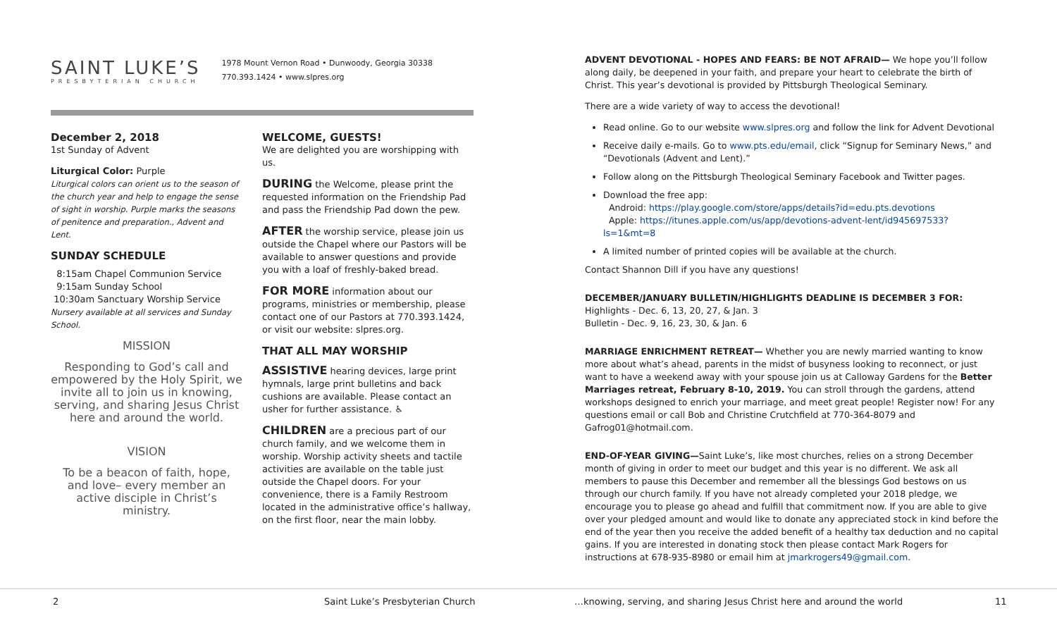SAINT LUKE’S
PRESBYTERIAN CHURCH
1978 Mount Vernon Road • Dunwoody, Georgia 30338
770.393.1424 • www.slpres.org
December 2, 2018
1st Sunday of Advent
Liturgical Color: Purple
Liturgical colors can orient us to the season of the church year and help to engage the sense of sight in worship. Purple marks the seasons of penitence and preparation., Advent and Lent.
SUNDAY SCHEDULE
8:15am Chapel Communion Service
9:15am Sunday School
10:30am Sanctuary Worship Service
Nursery available at all services and Sunday School.
MISSION
Responding to God’s call and empowered by the Holy Spirit, we invite all to join us in knowing, serving, and sharing Jesus Christ here and around the world.
VISION
To be a beacon of faith, hope, and love– every member an active disciple in Christ’s ministry.
WELCOME, GUESTS!
We are delighted you are worshipping with us.
DURING the Welcome, please print the requested information on the Friendship Pad and pass the Friendship Pad down the pew.
AFTER the worship service, please join us outside the Chapel where our Pastors will be available to answer questions and provide you with a loaf of freshly-baked bread.
FOR MORE information about our programs, ministries or membership, please contact one of our Pastors at 770.393.1424, or visit our website: slpres.org.
THAT ALL MAY WORSHIP
ASSISTIVE hearing devices, large print hymnals, large print bulletins and back cushions are available. Please contact an usher for further assistance. ♿
CHILDREN are a precious part of our church family, and we welcome them in worship. Worship activity sheets and tactile activities are available on the table just outside the Chapel doors. For your convenience, there is a Family Restroom located in the administrative office’s hallway, on the first floor, near the main lobby.
ADVENT DEVOTIONAL - HOPES AND FEARS: BE NOT AFRAID— We hope you’ll follow along daily, be deepened in your faith, and prepare your heart to celebrate the birth of Christ. This year’s devotional is provided by Pittsburgh Theological Seminary.
There are a wide variety of way to access the devotional!
Read online. Go to our website www.slpres.org and follow the link for Advent Devotional
Receive daily e-mails. Go to www.pts.edu/email, click “Signup for Seminary News,” and “Devotionals (Advent and Lent).”
Follow along on the Pittsburgh Theological Seminary Facebook and Twitter pages.
Download the free app:
Android: https://play.google.com/store/apps/details?id=edu.pts.devotions
Apple: https://itunes.apple.com/us/app/devotions-advent-lent/id945697533?ls=1&mt=8
A limited number of printed copies will be available at the church.
Contact Shannon Dill if you have any questions!
DECEMBER/JANUARY BULLETIN/HIGHLIGHTS DEADLINE IS DECEMBER 3 FOR:
Highlights - Dec. 6, 13, 20, 27, & Jan. 3
Bulletin - Dec. 9, 16, 23, 30, & Jan. 6
MARRIAGE ENRICHMENT RETREAT— Whether you are newly married wanting to know more about what’s ahead, parents in the midst of busyness looking to reconnect, or just want to have a weekend away with your spouse join us at Calloway Gardens for the Better Marriages retreat, February 8-10, 2019. You can stroll through the gardens, attend workshops designed to enrich your marriage, and meet great people! Register now! For any questions email or call Bob and Christine Crutchfield at 770-364-8079 and Gafrog01@hotmail.com.
END-OF-YEAR GIVING—Saint Luke’s, like most churches, relies on a strong December month of giving in order to meet our budget and this year is no different. We ask all members to pause this December and remember all the blessings God bestows on us through our church family. If you have not already completed your 2018 pledge, we encourage you to please go ahead and fulfill that commitment now. If you are able to give over your pledged amount and would like to donate any appreciated stock in kind before the end of the year then you receive the added benefit of a healthy tax deduction and no capital gains. If you are interested in donating stock then please contact Mark Rogers for instructions at 678-935-8980 or email him at jmarkrogers49@gmail.com.
2 Saint Luke’s Presbyterian Church …knowing, serving, and sharing Jesus Christ here and around the world 11